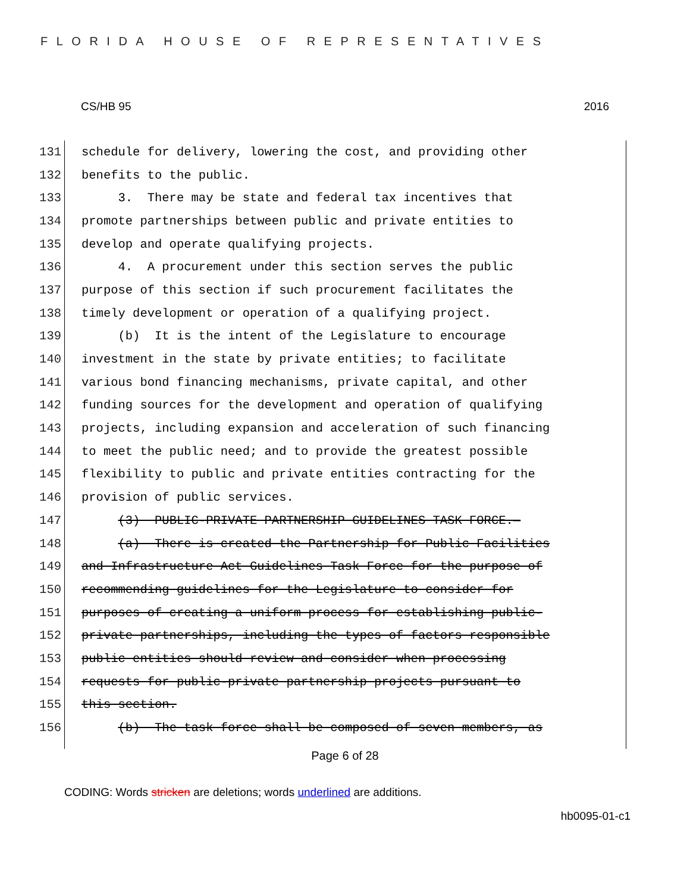FLORIDA HOUSE OF REPRESENTATIVES
CS/HB 95 2016
131 schedule for delivery, lowering the cost, and providing other
132 benefits to the public.
133 3. There may be state and federal tax incentives that
134 promote partnerships between public and private entities to
135 develop and operate qualifying projects.
136 4. A procurement under this section serves the public
137 purpose of this section if such procurement facilitates the
138 timely development or operation of a qualifying project.
139 (b) It is the intent of the Legislature to encourage
140 investment in the state by private entities; to facilitate
141 various bond financing mechanisms, private capital, and other
142 funding sources for the development and operation of qualifying
143 projects, including expansion and acceleration of such financing
144 to meet the public need; and to provide the greatest possible
145 flexibility to public and private entities contracting for the
146 provision of public services.
147 (3) PUBLIC-PRIVATE PARTNERSHIP GUIDELINES TASK FORCE.—
148 (a) There is created the Partnership for Public Facilities
149 and Infrastructure Act Guidelines Task Force for the purpose of
150 recommending guidelines for the Legislature to consider for
151 purposes of creating a uniform process for establishing public-
152 private partnerships, including the types of factors responsible
153 public entities should review and consider when processing
154 requests for public-private partnership projects pursuant to
155 this section.
156 (b) The task force shall be composed of seven members, as
Page 6 of 28
CODING: Words stricken are deletions; words underlined are additions.
hb0095-01-c1